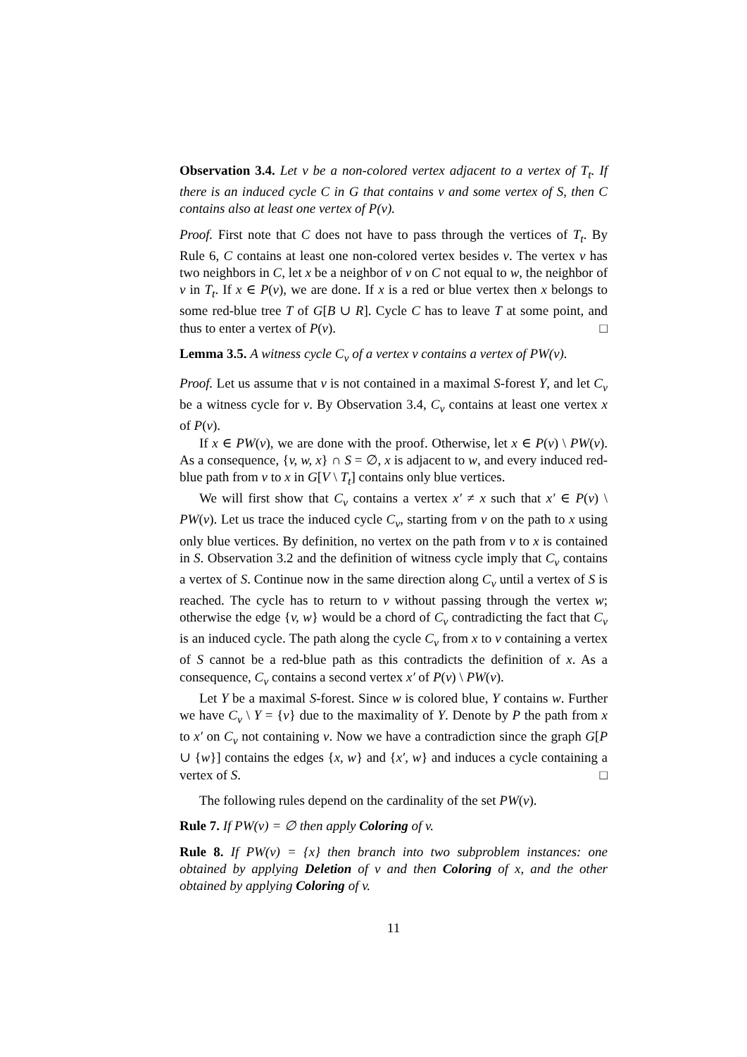Observation 3.4. Let v be a non-colored vertex adjacent to a vertex of T<sub>t</sub>. If there is an induced cycle C in G that contains v and some vertex of S, then C contains also at least one vertex of P(v).
Proof. First note that C does not have to pass through the vertices of T<sub>t</sub>. By Rule 6, C contains at least one non-colored vertex besides v. The vertex v has two neighbors in C, let x be a neighbor of v on C not equal to w, the neighbor of v in T<sub>t</sub>. If x ∈ P(v), we are done. If x is a red or blue vertex then x belongs to some red-blue tree T of G[B ∪ R]. Cycle C has to leave T at some point, and thus to enter a vertex of P(v). □
Lemma 3.5. A witness cycle C<sub>v</sub> of a vertex v contains a vertex of PW(v).
Proof. Let us assume that v is not contained in a maximal S-forest Y, and let C<sub>v</sub> be a witness cycle for v. By Observation 3.4, C<sub>v</sub> contains at least one vertex x of P(v).
If x ∈ PW(v), we are done with the proof. Otherwise, let x ∈ P(v) \ PW(v). As a consequence, {v, w, x} ∩ S = ∅, x is adjacent to w, and every induced red-blue path from v to x in G[V \ T<sub>t</sub>] contains only blue vertices.
We will first show that C<sub>v</sub> contains a vertex x′ ≠ x such that x′ ∈ P(v) \ PW(v). Let us trace the induced cycle C<sub>v</sub>, starting from v on the path to x using only blue vertices. By definition, no vertex on the path from v to x is contained in S. Observation 3.2 and the definition of witness cycle imply that C<sub>v</sub> contains a vertex of S. Continue now in the same direction along C<sub>v</sub> until a vertex of S is reached. The cycle has to return to v without passing through the vertex w; otherwise the edge {v, w} would be a chord of C<sub>v</sub> contradicting the fact that C<sub>v</sub> is an induced cycle. The path along the cycle C<sub>v</sub> from x to v containing a vertex of S cannot be a red-blue path as this contradicts the definition of x. As a consequence, C<sub>v</sub> contains a second vertex x′ of P(v) \ PW(v).
Let Y be a maximal S-forest. Since w is colored blue, Y contains w. Further we have C<sub>v</sub> \ Y = {v} due to the maximality of Y. Denote by P the path from x to x′ on C<sub>v</sub> not containing v. Now we have a contradiction since the graph G[P ∪ {w}] contains the edges {x, w} and {x′, w} and induces a cycle containing a vertex of S. □
The following rules depend on the cardinality of the set PW(v).
Rule 7. If PW(v) = ∅ then apply Coloring of v.
Rule 8. If PW(v) = {x} then branch into two subproblem instances: one obtained by applying Deletion of v and then Coloring of x, and the other obtained by applying Coloring of v.
11